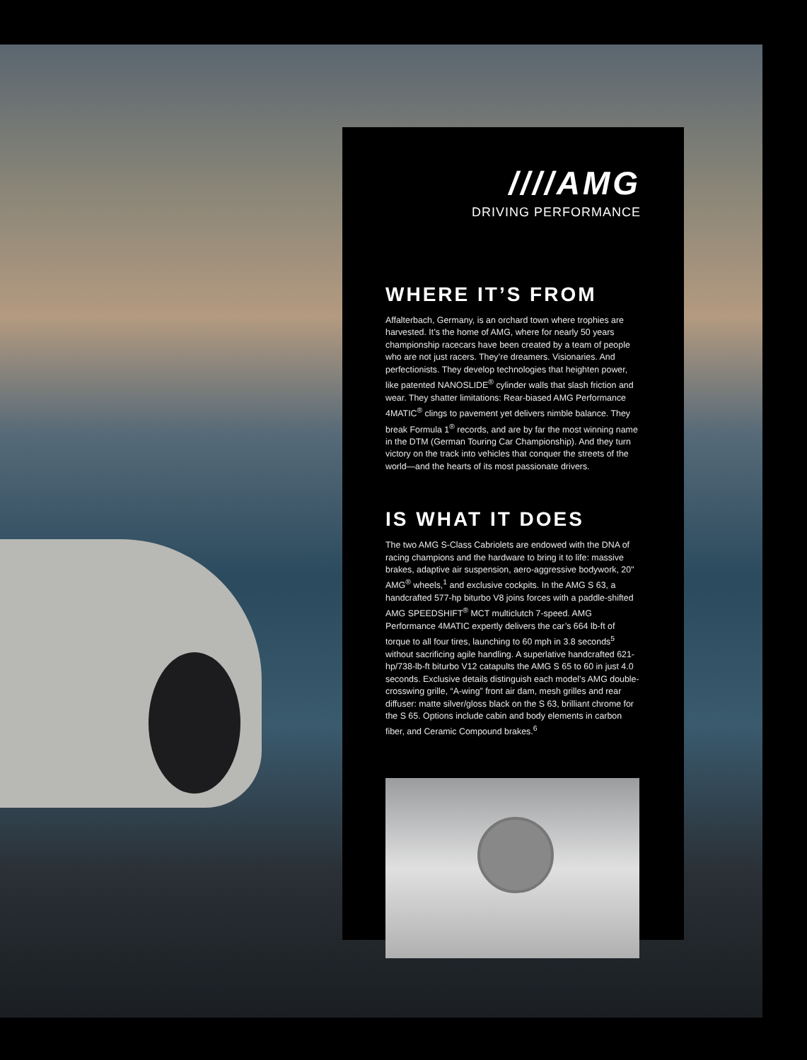////AMG
DRIVING PERFORMANCE
WHERE IT’S FROM
Affalterbach, Germany, is an orchard town where trophies are harvested. It’s the home of AMG, where for nearly 50 years championship racecars have been created by a team of people who are not just racers. They’re dreamers. Visionaries. And perfectionists. They develop technologies that heighten power, like patented NANOSLIDE<sup>®</sup> cylinder walls that slash friction and wear. They shatter limitations: Rear-biased AMG Performance 4MATIC<sup>®</sup> clings to pavement yet delivers nimble balance. They break Formula 1<sup>®</sup> records, and are by far the most winning name in the DTM (German Touring Car Championship). And they turn victory on the track into vehicles that conquer the streets of the world—and the hearts of its most passionate drivers.
IS WHAT IT DOES
The two AMG S-Class Cabriolets are endowed with the DNA of racing champions and the hardware to bring it to life: massive brakes, adaptive air suspension, aero-aggressive bodywork, 20" AMG<sup>®</sup> wheels,<sup>1</sup> and exclusive cockpits. In the AMG S 63, a handcrafted 577-hp biturbo V8 joins forces with a paddle-shifted AMG SPEEDSHIFT<sup>®</sup> MCT multiclutch 7-speed. AMG Performance 4MATIC expertly delivers the car’s 664 lb-ft of torque to all four tires, launching to 60 mph in 3.8 seconds<sup>5</sup> without sacrificing agile handling. A superlative handcrafted 621-hp/738-lb-ft biturbo V12 catapults the AMG S 65 to 60 in just 4.0 seconds. Exclusive details distinguish each model’s AMG double-crosswing grille, “A-wing” front air dam, mesh grilles and rear diffuser: matte silver/gloss black on the S 63, brilliant chrome for the S 65. Options include cabin and body elements in carbon fiber, and Ceramic Compound brakes.<sup>6</sup>